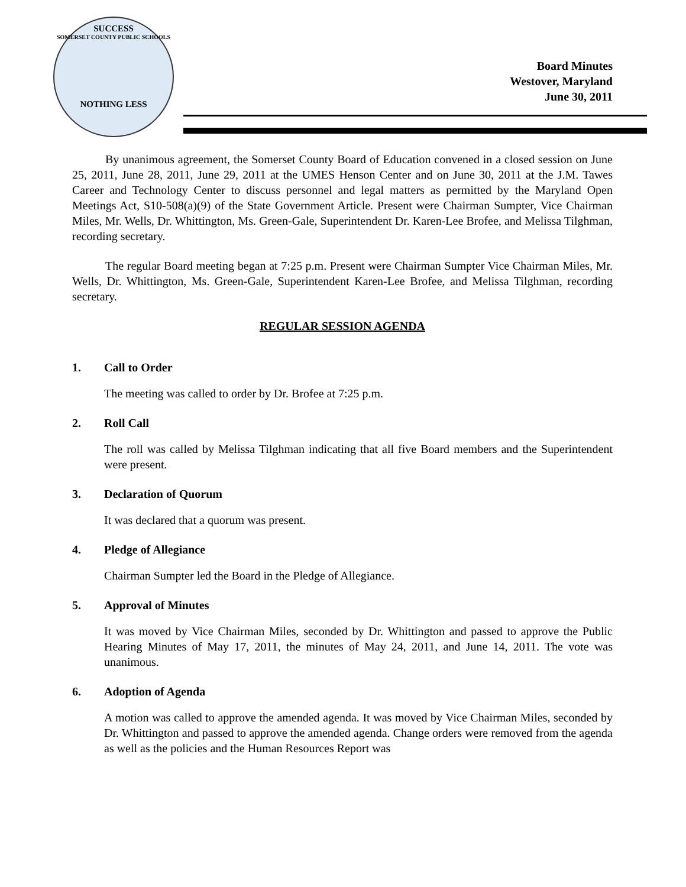SUCCESS
SOMERSET COUNTY PUBLIC SCHOOLS
NOTHING LESS
Board Minutes
Westover, Maryland
June 30, 2011
By unanimous agreement, the Somerset County Board of Education convened in a closed session on June 25, 2011, June 28, 2011, June 29, 2011 at the UMES Henson Center and on June 30, 2011 at the J.M. Tawes Career and Technology Center to discuss personnel and legal matters as permitted by the Maryland Open Meetings Act, S10-508(a)(9) of the State Government Article. Present were Chairman Sumpter, Vice Chairman Miles, Mr. Wells, Dr. Whittington, Ms. Green-Gale, Superintendent Dr. Karen-Lee Brofee, and Melissa Tilghman, recording secretary.
The regular Board meeting began at 7:25 p.m. Present were Chairman Sumpter Vice Chairman Miles, Mr. Wells, Dr. Whittington, Ms. Green-Gale, Superintendent Karen-Lee Brofee, and Melissa Tilghman, recording secretary.
REGULAR SESSION AGENDA
1. Call to Order
The meeting was called to order by Dr. Brofee at 7:25 p.m.
2. Roll Call
The roll was called by Melissa Tilghman indicating that all five Board members and the Superintendent were present.
3. Declaration of Quorum
It was declared that a quorum was present.
4. Pledge of Allegiance
Chairman Sumpter led the Board in the Pledge of Allegiance.
5. Approval of Minutes
It was moved by Vice Chairman Miles, seconded by Dr. Whittington and passed to approve the Public Hearing Minutes of May 17, 2011, the minutes of May 24, 2011, and June 14, 2011. The vote was unanimous.
6. Adoption of Agenda
A motion was called to approve the amended agenda. It was moved by Vice Chairman Miles, seconded by Dr. Whittington and passed to approve the amended agenda. Change orders were removed from the agenda as well as the policies and the Human Resources Report was